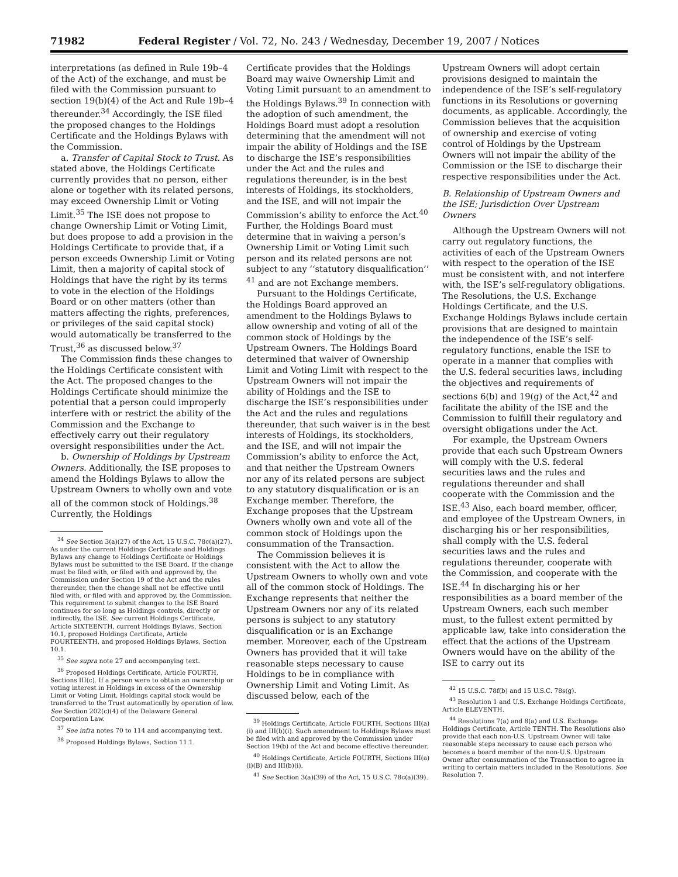71982 Federal Register / Vol. 72, No. 243 / Wednesday, December 19, 2007 / Notices
interpretations (as defined in Rule 19b–4 of the Act) of the exchange, and must be filed with the Commission pursuant to section 19(b)(4) of the Act and Rule 19b–4 thereunder.<sup>34</sup> Accordingly, the ISE filed the proposed changes to the Holdings Certificate and the Holdings Bylaws with the Commission.
a. Transfer of Capital Stock to Trust. As stated above, the Holdings Certificate currently provides that no person, either alone or together with its related persons, may exceed Ownership Limit or Voting Limit.<sup>35</sup> The ISE does not propose to change Ownership Limit or Voting Limit, but does propose to add a provision in the Holdings Certificate to provide that, if a person exceeds Ownership Limit or Voting Limit, then a majority of capital stock of Holdings that have the right by its terms to vote in the election of the Holdings Board or on other matters (other than matters affecting the rights, preferences, or privileges of the said capital stock) would automatically be transferred to the Trust,<sup>36</sup> as discussed below.<sup>37</sup>
The Commission finds these changes to the Holdings Certificate consistent with the Act. The proposed changes to the Holdings Certificate should minimize the potential that a person could improperly interfere with or restrict the ability of the Commission and the Exchange to effectively carry out their regulatory oversight responsibilities under the Act.
b. Ownership of Holdings by Upstream Owners. Additionally, the ISE proposes to amend the Holdings Bylaws to allow the Upstream Owners to wholly own and vote all of the common stock of Holdings.<sup>38</sup> Currently, the Holdings
<sup>34</sup> See Section 3(a)(27) of the Act, 15 U.S.C. 78c(a)(27). As under the current Holdings Certificate and Holdings Bylaws any change to Holdings Certificate or Holdings Bylaws must be submitted to the ISE Board. If the change must be filed with, or filed with and approved by, the Commission under Section 19 of the Act and the rules thereunder, then the change shall not be effective until filed with, or filed with and approved by, the Commission. This requirement to submit changes to the ISE Board continues for so long as Holdings controls, directly or indirectly, the ISE. See current Holdings Certificate, Article SIXTEENTH, current Holdings Bylaws, Section 10.1, proposed Holdings Certificate, Article FOURTEENTH, and proposed Holdings Bylaws, Section 10.1.
<sup>35</sup> See supra note 27 and accompanying text.
<sup>36</sup> Proposed Holdings Certificate, Article FOURTH, Sections III(c). If a person were to obtain an ownership or voting interest in Holdings in excess of the Ownership Limit or Voting Limit, Holdings capital stock would be transferred to the Trust automatically by operation of law. See Section 202(c)(4) of the Delaware General Corporation Law.
<sup>37</sup> See infra notes 70 to 114 and accompanying text.
<sup>38</sup> Proposed Holdings Bylaws, Section 11.1.
Certificate provides that the Holdings Board may waive Ownership Limit and Voting Limit pursuant to an amendment to the Holdings Bylaws.<sup>39</sup> In connection with the adoption of such amendment, the Holdings Board must adopt a resolution determining that the amendment will not impair the ability of Holdings and the ISE to discharge the ISE’s responsibilities under the Act and the rules and regulations thereunder, is in the best interests of Holdings, its stockholders, and the ISE, and will not impair the Commission’s ability to enforce the Act.<sup>40</sup> Further, the Holdings Board must determine that in waiving a person’s Ownership Limit or Voting Limit such person and its related persons are not subject to any ‘‘statutory disqualification’’ <sup>41</sup> and are not Exchange members.
Pursuant to the Holdings Certificate, the Holdings Board approved an amendment to the Holdings Bylaws to allow ownership and voting of all of the common stock of Holdings by the Upstream Owners. The Holdings Board determined that waiver of Ownership Limit and Voting Limit with respect to the Upstream Owners will not impair the ability of Holdings and the ISE to discharge the ISE’s responsibilities under the Act and the rules and regulations thereunder, that such waiver is in the best interests of Holdings, its stockholders, and the ISE, and will not impair the Commission’s ability to enforce the Act, and that neither the Upstream Owners nor any of its related persons are subject to any statutory disqualification or is an Exchange member. Therefore, the Exchange proposes that the Upstream Owners wholly own and vote all of the common stock of Holdings upon the consummation of the Transaction.
The Commission believes it is consistent with the Act to allow the Upstream Owners to wholly own and vote all of the common stock of Holdings. The Exchange represents that neither the Upstream Owners nor any of its related persons is subject to any statutory disqualification or is an Exchange member. Moreover, each of the Upstream Owners has provided that it will take reasonable steps necessary to cause Holdings to be in compliance with Ownership Limit and Voting Limit. As discussed below, each of the
<sup>39</sup> Holdings Certificate, Article FOURTH, Sections III(a)(i) and III(b)(i). Such amendment to Holdings Bylaws must be filed with and approved by the Commission under Section 19(b) of the Act and become effective thereunder.
<sup>40</sup> Holdings Certificate, Article FOURTH, Sections III(a)(i)(B) and III(b)(i).
<sup>41</sup> See Section 3(a)(39) of the Act, 15 U.S.C. 78c(a)(39).
Upstream Owners will adopt certain provisions designed to maintain the independence of the ISE’s self-regulatory functions in its Resolutions or governing documents, as applicable. Accordingly, the Commission believes that the acquisition of ownership and exercise of voting control of Holdings by the Upstream Owners will not impair the ability of the Commission or the ISE to discharge their respective responsibilities under the Act.
B. Relationship of Upstream Owners and the ISE; Jurisdiction Over Upstream Owners
Although the Upstream Owners will not carry out regulatory functions, the activities of each of the Upstream Owners with respect to the operation of the ISE must be consistent with, and not interfere with, the ISE’s self-regulatory obligations. The Resolutions, the U.S. Exchange Holdings Certificate, and the U.S. Exchange Holdings Bylaws include certain provisions that are designed to maintain the independence of the ISE’s self-regulatory functions, enable the ISE to operate in a manner that complies with the U.S. federal securities laws, including the objectives and requirements of sections 6(b) and 19(g) of the Act,<sup>42</sup> and facilitate the ability of the ISE and the Commission to fulfill their regulatory and oversight obligations under the Act.
For example, the Upstream Owners provide that each such Upstream Owners will comply with the U.S. federal securities laws and the rules and regulations thereunder and shall cooperate with the Commission and the ISE.<sup>43</sup> Also, each board member, officer, and employee of the Upstream Owners, in discharging his or her responsibilities, shall comply with the U.S. federal securities laws and the rules and regulations thereunder, cooperate with the Commission, and cooperate with the ISE.<sup>44</sup> In discharging his or her responsibilities as a board member of the Upstream Owners, each such member must, to the fullest extent permitted by applicable law, take into consideration the effect that the actions of the Upstream Owners would have on the ability of the ISE to carry out its
<sup>42</sup> 15 U.S.C. 78f(b) and 15 U.S.C. 78s(g).
<sup>43</sup> Resolution 1 and U.S. Exchange Holdings Certificate, Article ELEVENTH.
<sup>44</sup> Resolutions 7(a) and 8(a) and U.S. Exchange Holdings Certificate, Article TENTH. The Resolutions also provide that each non-U.S. Upstream Owner will take reasonable steps necessary to cause each person who becomes a board member of the non-U.S. Upstream Owner after consummation of the Transaction to agree in writing to certain matters included in the Resolutions. See Resolution 7.